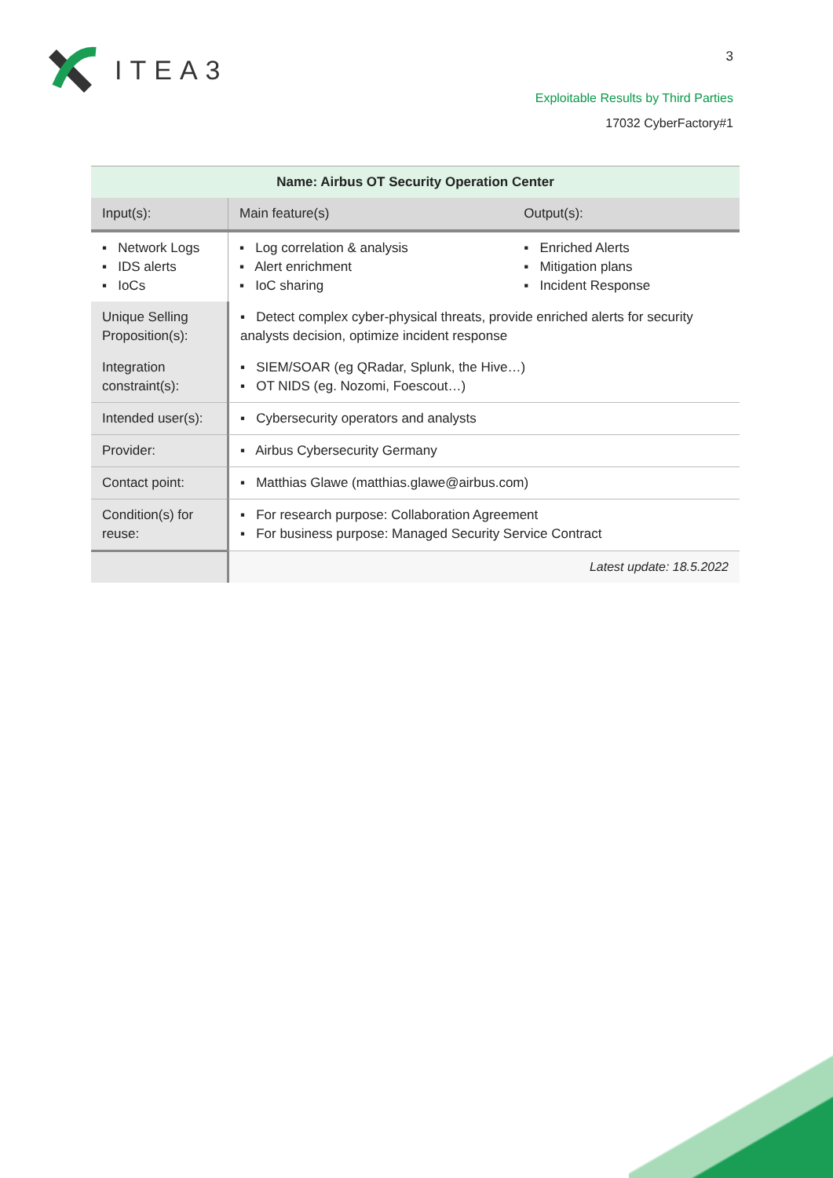ITEA3 3
Exploitable Results by Third Parties
17032 CyberFactory#1
| Name: Airbus OT Security Operation Center | | | |
| --- | --- | --- | --- |
| Input(s): | | Main feature(s) | Output(s): |
| ▪ Network Logs ▪ IDS alerts ▪ IoCs | | ▪ Log correlation & analysis ▪ Alert enrichment ▪ IoC sharing | ▪ Enriched Alerts ▪ Mitigation plans ▪ Incident Response |
| Unique Selling Proposition(s): | ▪ Detect complex cyber-physical threats, provide enriched alerts for security analysts decision, optimize incident response | | |
| Integration constraint(s): | ▪ SIEM/SOAR (eg QRadar, Splunk, the Hive…) ▪ OT NIDS (eg. Nozomi, Foescout…) | | |
| Intended user(s): | ▪ Cybersecurity operators and analysts | | |
| Provider: | ▪ Airbus Cybersecurity Germany | | |
| Contact point: | ▪ Matthias Glawe (matthias.glawe@airbus.com) | | |
| Condition(s) for reuse: | ▪ For research purpose: Collaboration Agreement ▪ For business purpose: Managed Security Service Contract | | |
| | Latest update: 18.5.2022 | | |